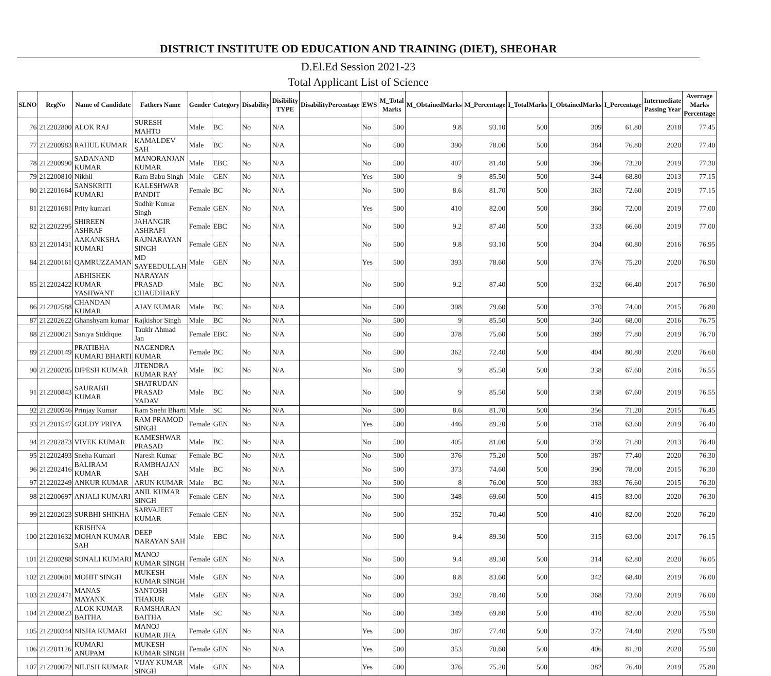DISTRICT INSTITUTE OD EDUCATION AND TRAINING (DIET), SHEOHAR
D.El.Ed Session 2021-23
Total Applicant List of Science
| SLNO | RegNo | Name of Candidate | Fathers Name | Gender | Category | Disability | Disibility TYPE | DisabilityPercentage | EWS | M_Total Marks | M_ObtainedMarks | M_Percentage | I_TotalMarks | I_ObtainedMarks | I_Percentage | Intermediate Passing Year | Averrage Marks Percentage |
| --- | --- | --- | --- | --- | --- | --- | --- | --- | --- | --- | --- | --- | --- | --- | --- | --- | --- |
| 76 | 212202800 | ALOK RAJ | SURESH MAHTO | Male | BC | No | N/A | | No | 500 | 9.8 | 93.10 | 500 | 309 | 61.80 | 2018 | 77.45 |
| 77 | 212200983 | RAHUL KUMAR | KAMALDEV SAH | Male | BC | No | N/A | | No | 500 | 390 | 78.00 | 500 | 384 | 76.80 | 2020 | 77.40 |
| 78 | 212200990 | SADANAND KUMAR | MANORANJAN KUMAR | Male | EBC | No | N/A | | No | 500 | 407 | 81.40 | 500 | 366 | 73.20 | 2019 | 77.30 |
| 79 | 212200810 | Nikhil | Ram Babu Singh | Male | GEN | No | N/A | | Yes | 500 | 9 | 85.50 | 500 | 344 | 68.80 | 2013 | 77.15 |
| 80 | 212201664 | SANSKRITI KUMARI | KALESHWAR PANDIT | Female | BC | No | N/A | | No | 500 | 8.6 | 81.70 | 500 | 363 | 72.60 | 2019 | 77.15 |
| 81 | 212201681 | Prity kumari | Sudhir Kumar Singh | Female | GEN | No | N/A | | Yes | 500 | 410 | 82.00 | 500 | 360 | 72.00 | 2019 | 77.00 |
| 82 | 212202295 | SHIREEN ASHRAF | JAHANGIR ASHRAFI | Female | EBC | No | N/A | | No | 500 | 9.2 | 87.40 | 500 | 333 | 66.60 | 2019 | 77.00 |
| 83 | 212201431 | AAKANKSHA KUMARI | RAJNARAYAN SINGH | Female | GEN | No | N/A | | No | 500 | 9.8 | 93.10 | 500 | 304 | 60.80 | 2016 | 76.95 |
| 84 | 212200161 | QAMRUZZAMAN | MD SAYEEDULLAH | Male | GEN | No | N/A | | Yes | 500 | 393 | 78.60 | 500 | 376 | 75.20 | 2020 | 76.90 |
| 85 | 212202422 | ABHISHEK KUMAR YASHWANT | NARAYAN PRASAD CHAUDHARY | Male | BC | No | N/A | | No | 500 | 9.2 | 87.40 | 500 | 332 | 66.40 | 2017 | 76.90 |
| 86 | 212202588 | CHANDAN KUMAR | AJAY KUMAR | Male | BC | No | N/A | | No | 500 | 398 | 79.60 | 500 | 370 | 74.00 | 2015 | 76.80 |
| 87 | 212202622 | Ghanshyam kumar | Rajkishor Singh | Male | BC | No | N/A | | No | 500 | 9 | 85.50 | 500 | 340 | 68.00 | 2016 | 76.75 |
| 88 | 212200021 | Saniya Siddique | Taukir Ahmad Jan | Female | EBC | No | N/A | | No | 500 | 378 | 75.60 | 500 | 389 | 77.80 | 2019 | 76.70 |
| 89 | 212200149 | PRATIBHA KUMARI BHARTI | NAGENDRA KUMAR | Female | BC | No | N/A | | No | 500 | 362 | 72.40 | 500 | 404 | 80.80 | 2020 | 76.60 |
| 90 | 212200205 | DIPESH KUMAR | JITENDRA KUMAR RAY | Male | BC | No | N/A | | No | 500 | 9 | 85.50 | 500 | 338 | 67.60 | 2016 | 76.55 |
| 91 | 212200843 | SAURABH KUMAR | SHATRUDAN PRASAD YADAV | Male | BC | No | N/A | | No | 500 | 9 | 85.50 | 500 | 338 | 67.60 | 2019 | 76.55 |
| 92 | 212200946 | Prinjay Kumar | Ram Snehi Bharti | Male | SC | No | N/A | | No | 500 | 8.6 | 81.70 | 500 | 356 | 71.20 | 2015 | 76.45 |
| 93 | 212201547 | GOLDY PRIYA | RAM PRAMOD SINGH | Female | GEN | No | N/A | | Yes | 500 | 446 | 89.20 | 500 | 318 | 63.60 | 2019 | 76.40 |
| 94 | 212202873 | VIVEK KUMAR | KAMESHWAR PRASAD | Male | BC | No | N/A | | No | 500 | 405 | 81.00 | 500 | 359 | 71.80 | 2013 | 76.40 |
| 95 | 212202493 | Sneha Kumari | Naresh Kumar | Female | BC | No | N/A | | No | 500 | 376 | 75.20 | 500 | 387 | 77.40 | 2020 | 76.30 |
| 96 | 212202416 | BALIRAM KUMAR | RAMBHAJAN SAH | Male | BC | No | N/A | | No | 500 | 373 | 74.60 | 500 | 390 | 78.00 | 2015 | 76.30 |
| 97 | 212202249 | ANKUR KUMAR | ARUN KUMAR | Male | BC | No | N/A | | No | 500 | 8 | 76.00 | 500 | 383 | 76.60 | 2015 | 76.30 |
| 98 | 212200697 | ANJALI KUMARI | ANIL KUMAR SINGH | Female | GEN | No | N/A | | No | 500 | 348 | 69.60 | 500 | 415 | 83.00 | 2020 | 76.30 |
| 99 | 212202023 | SURBHI SHIKHA | SARVAJEET KUMAR | Female | GEN | No | N/A | | No | 500 | 352 | 70.40 | 500 | 410 | 82.00 | 2020 | 76.20 |
| 100 | 212201632 | KRISHNA MOHAN KUMAR SAH | DEEP NARAYAN SAH | Male | EBC | No | N/A | | No | 500 | 9.4 | 89.30 | 500 | 315 | 63.00 | 2017 | 76.15 |
| 101 | 212200288 | SONALI KUMARI | MANOJ KUMAR SINGH | Female | GEN | No | N/A | | No | 500 | 9.4 | 89.30 | 500 | 314 | 62.80 | 2020 | 76.05 |
| 102 | 212200601 | MOHIT SINGH | MUKESH KUMAR SINGH | Male | GEN | No | N/A | | No | 500 | 8.8 | 83.60 | 500 | 342 | 68.40 | 2019 | 76.00 |
| 103 | 212202471 | MANAS MAYANK | SANTOSH THAKUR | Male | GEN | No | N/A | | No | 500 | 392 | 78.40 | 500 | 368 | 73.60 | 2019 | 76.00 |
| 104 | 212200823 | ALOK KUMAR BAITHA | RAMSHARAN BAITHA | Male | SC | No | N/A | | No | 500 | 349 | 69.80 | 500 | 410 | 82.00 | 2020 | 75.90 |
| 105 | 212200344 | NISHA KUMARI | MANOJ KUMAR JHA | Female | GEN | No | N/A | | Yes | 500 | 387 | 77.40 | 500 | 372 | 74.40 | 2020 | 75.90 |
| 106 | 212201126 | KUMARI ANUPAM | MUKESH KUMAR SINGH | Female | GEN | No | N/A | | Yes | 500 | 353 | 70.60 | 500 | 406 | 81.20 | 2020 | 75.90 |
| 107 | 212200072 | NILESH KUMAR | VIJAY KUMAR SINGH | Male | GEN | No | N/A | | Yes | 500 | 376 | 75.20 | 500 | 382 | 76.40 | 2019 | 75.80 |